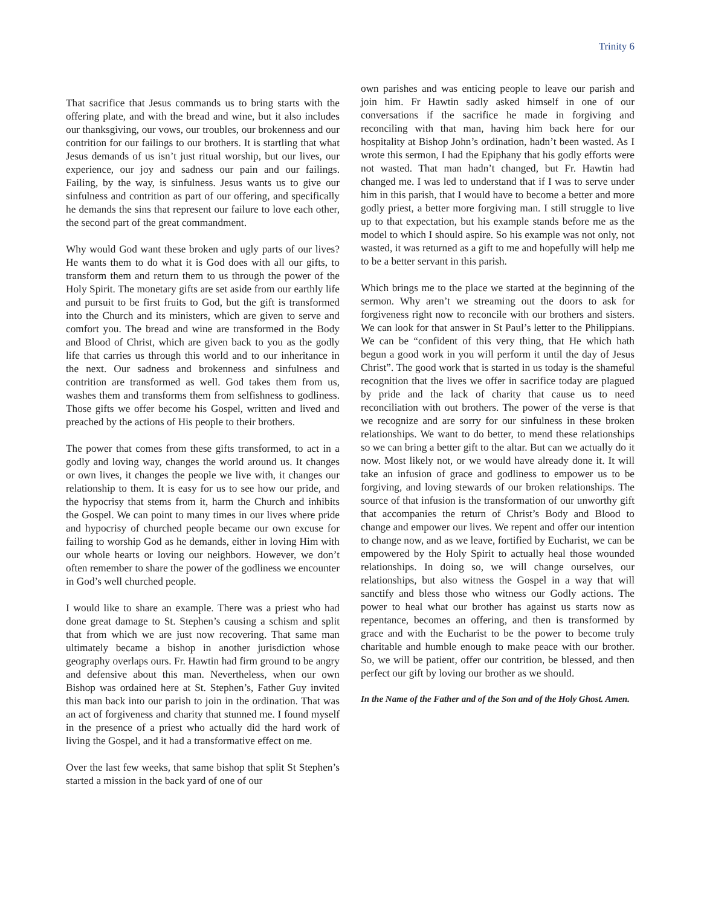Trinity 6
That sacrifice that Jesus commands us to bring starts with the offering plate, and with the bread and wine, but it also includes our thanksgiving, our vows, our troubles, our brokenness and our contrition for our failings to our brothers. It is startling that what Jesus demands of us isn’t just ritual worship, but our lives, our experience, our joy and sadness our pain and our failings. Failing, by the way, is sinfulness. Jesus wants us to give our sinfulness and contrition as part of our offering, and specifically he demands the sins that represent our failure to love each other, the second part of the great commandment.
Why would God want these broken and ugly parts of our lives? He wants them to do what it is God does with all our gifts, to transform them and return them to us through the power of the Holy Spirit. The monetary gifts are set aside from our earthly life and pursuit to be first fruits to God, but the gift is transformed into the Church and its ministers, which are given to serve and comfort you. The bread and wine are transformed in the Body and Blood of Christ, which are given back to you as the godly life that carries us through this world and to our inheritance in the next. Our sadness and brokenness and sinfulness and contrition are transformed as well. God takes them from us, washes them and transforms them from selfishness to godliness. Those gifts we offer become his Gospel, written and lived and preached by the actions of His people to their brothers.
The power that comes from these gifts transformed, to act in a godly and loving way, changes the world around us. It changes or own lives, it changes the people we live with, it changes our relationship to them. It is easy for us to see how our pride, and the hypocrisy that stems from it, harm the Church and inhibits the Gospel. We can point to many times in our lives where pride and hypocrisy of churched people became our own excuse for failing to worship God as he demands, either in loving Him with our whole hearts or loving our neighbors. However, we don’t often remember to share the power of the godliness we encounter in God’s well churched people.
I would like to share an example. There was a priest who had done great damage to St. Stephen’s causing a schism and split that from which we are just now recovering. That same man ultimately became a bishop in another jurisdiction whose geography overlaps ours. Fr. Hawtin had firm ground to be angry and defensive about this man. Nevertheless, when our own Bishop was ordained here at St. Stephen’s, Father Guy invited this man back into our parish to join in the ordination. That was an act of forgiveness and charity that stunned me. I found myself in the presence of a priest who actually did the hard work of living the Gospel, and it had a transformative effect on me.
Over the last few weeks, that same bishop that split St Stephen’s started a mission in the back yard of one of our
own parishes and was enticing people to leave our parish and join him. Fr Hawtin sadly asked himself in one of our conversations if the sacrifice he made in forgiving and reconciling with that man, having him back here for our hospitality at Bishop John’s ordination, hadn’t been wasted. As I wrote this sermon, I had the Epiphany that his godly efforts were not wasted. That man hadn’t changed, but Fr. Hawtin had changed me. I was led to understand that if I was to serve under him in this parish, that I would have to become a better and more godly priest, a better more forgiving man. I still struggle to live up to that expectation, but his example stands before me as the model to which I should aspire. So his example was not only, not wasted, it was returned as a gift to me and hopefully will help me to be a better servant in this parish.
Which brings me to the place we started at the beginning of the sermon. Why aren’t we streaming out the doors to ask for forgiveness right now to reconcile with our brothers and sisters. We can look for that answer in St Paul’s letter to the Philippians. We can be “confident of this very thing, that He which hath begun a good work in you will perform it until the day of Jesus Christ”. The good work that is started in us today is the shameful recognition that the lives we offer in sacrifice today are plagued by pride and the lack of charity that cause us to need reconciliation with out brothers. The power of the verse is that we recognize and are sorry for our sinfulness in these broken relationships. We want to do better, to mend these relationships so we can bring a better gift to the altar. But can we actually do it now. Most likely not, or we would have already done it. It will take an infusion of grace and godliness to empower us to be forgiving, and loving stewards of our broken relationships. The source of that infusion is the transformation of our unworthy gift that accompanies the return of Christ’s Body and Blood to change and empower our lives. We repent and offer our intention to change now, and as we leave, fortified by Eucharist, we can be empowered by the Holy Spirit to actually heal those wounded relationships. In doing so, we will change ourselves, our relationships, but also witness the Gospel in a way that will sanctify and bless those who witness our Godly actions. The power to heal what our brother has against us starts now as repentance, becomes an offering, and then is transformed by grace and with the Eucharist to be the power to become truly charitable and humble enough to make peace with our brother. So, we will be patient, offer our contrition, be blessed, and then perfect our gift by loving our brother as we should.
In the Name of the Father and of the Son and of the Holy Ghost. Amen.